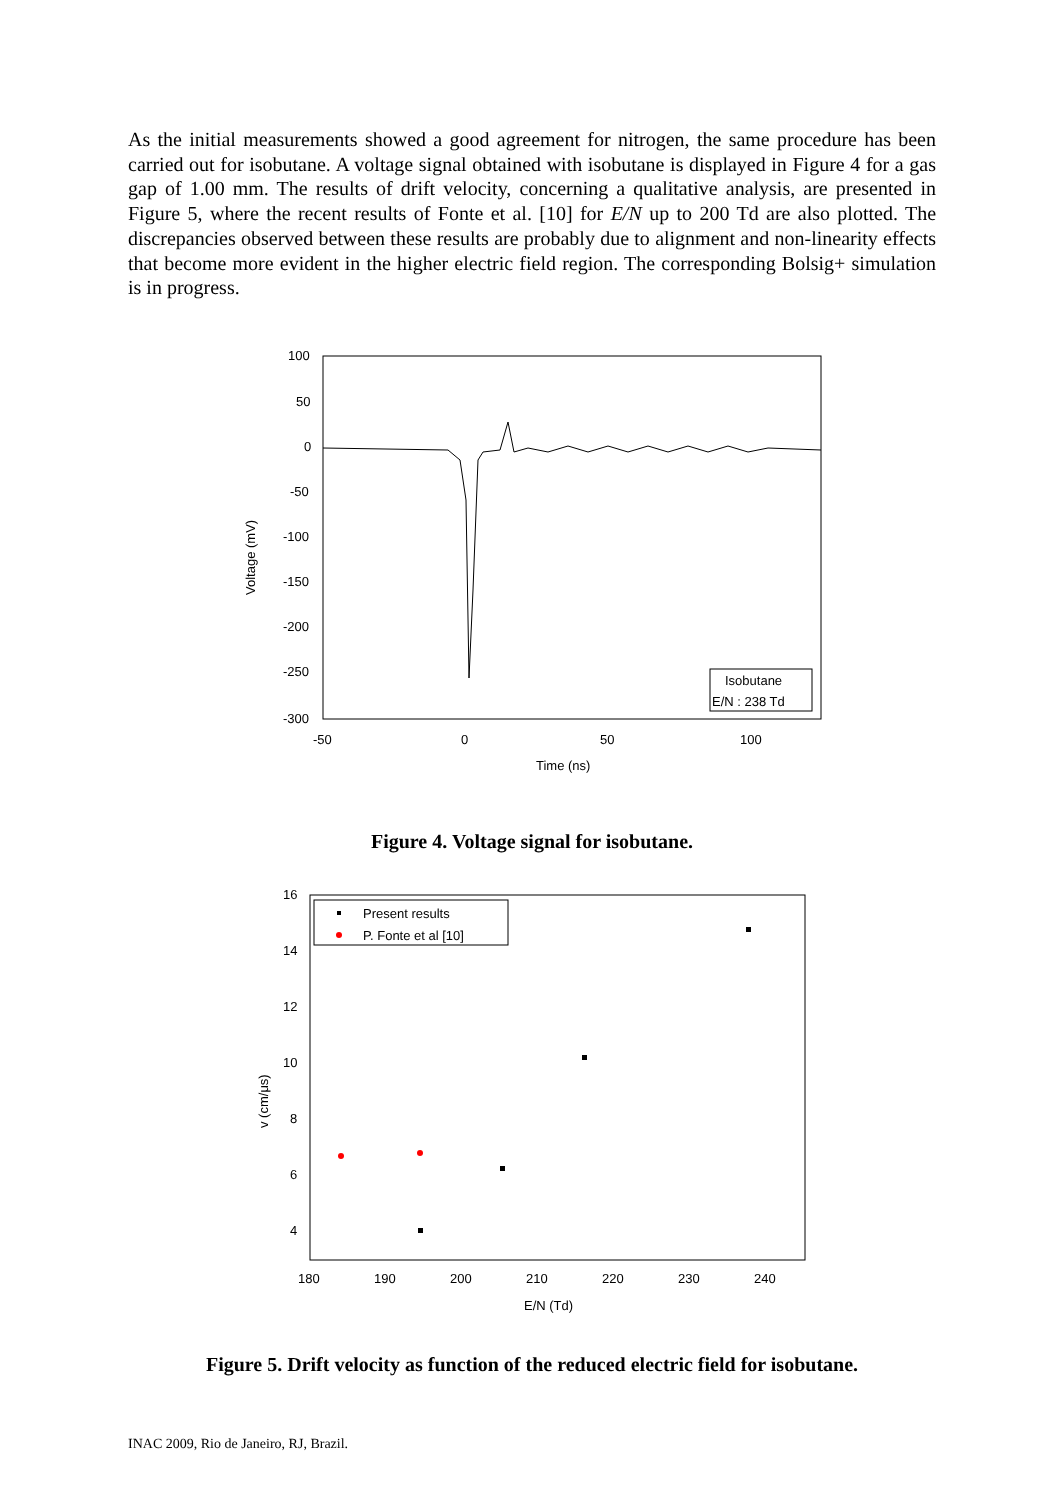As the initial measurements showed a good agreement for nitrogen, the same procedure has been carried out for isobutane. A voltage signal obtained with isobutane is displayed in Figure 4 for a gas gap of 1.00 mm. The results of drift velocity, concerning a qualitative analysis, are presented in Figure 5, where the recent results of Fonte et al. [10] for E/N up to 200 Td are also plotted. The discrepancies observed between these results are probably due to alignment and non-linearity effects that become more evident in the higher electric field region. The corresponding Bolsig+ simulation is in progress.
100
50
0
-50
-100
-150
-200
-250
-300
-50
0
50
100
Time (ns)
Voltage (mV)
Isobutane
E/N : 238 Td
Figure 4. Voltage signal for isobutane.
16
14
12
10
8
6
4
180
190
200
210
220
230
240
E/N (Td)
v (cm/μs)
Present results
P. Fonte et al [10]
Figure 5. Drift velocity as function of the reduced electric field for isobutane.
INAC 2009, Rio de Janeiro, RJ, Brazil.